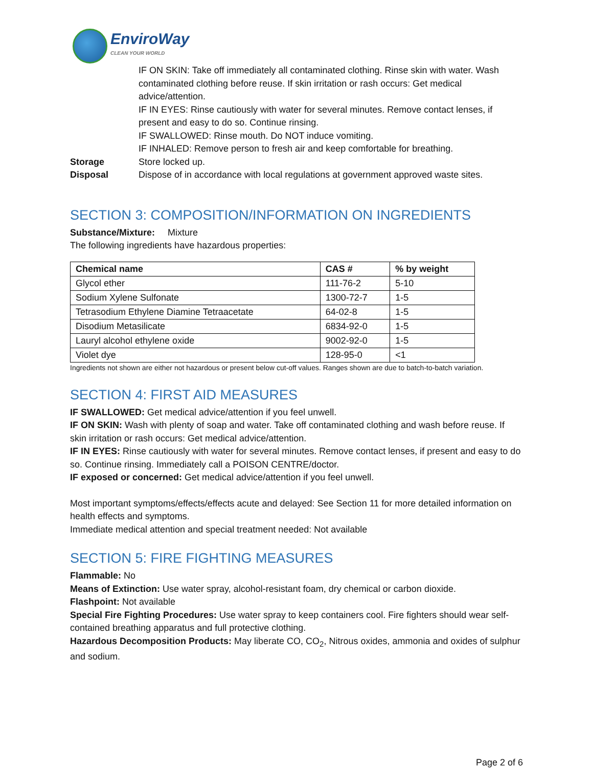EnviroWay
CLEAN YOUR WORLD
IF ON SKIN: Take off immediately all contaminated clothing. Rinse skin with water. Wash contaminated clothing before reuse. If skin irritation or rash occurs: Get medical advice/attention.
IF IN EYES: Rinse cautiously with water for several minutes. Remove contact lenses, if present and easy to do so. Continue rinsing.
IF SWALLOWED: Rinse mouth. Do NOT induce vomiting.
IF INHALED: Remove person to fresh air and keep comfortable for breathing.
Storage Store locked up.
Disposal Dispose of in accordance with local regulations at government approved waste sites.
SECTION 3: COMPOSITION/INFORMATION ON INGREDIENTS
Substance/Mixture: Mixture
The following ingredients have hazardous properties:
| Chemical name | CAS # | % by weight |
| --- | --- | --- |
| Glycol ether | 111-76-2 | 5-10 |
| Sodium Xylene Sulfonate | 1300-72-7 | 1-5 |
| Tetrasodium Ethylene Diamine Tetraacetate | 64-02-8 | 1-5 |
| Disodium Metasilicate | 6834-92-0 | 1-5 |
| Lauryl alcohol ethylene oxide | 9002-92-0 | 1-5 |
| Violet dye | 128-95-0 | <1 |
Ingredients not shown are either not hazardous or present below cut-off values. Ranges shown are due to batch-to-batch variation.
SECTION 4: FIRST AID MEASURES
IF SWALLOWED: Get medical advice/attention if you feel unwell.
IF ON SKIN: Wash with plenty of soap and water. Take off contaminated clothing and wash before reuse. If skin irritation or rash occurs: Get medical advice/attention.
IF IN EYES: Rinse cautiously with water for several minutes. Remove contact lenses, if present and easy to do so. Continue rinsing. Immediately call a POISON CENTRE/doctor.
IF exposed or concerned: Get medical advice/attention if you feel unwell.
Most important symptoms/effects/effects acute and delayed: See Section 11 for more detailed information on health effects and symptoms.
Immediate medical attention and special treatment needed: Not available
SECTION 5: FIRE FIGHTING MEASURES
Flammable: No
Means of Extinction: Use water spray, alcohol-resistant foam, dry chemical or carbon dioxide.
Flashpoint: Not available
Special Fire Fighting Procedures: Use water spray to keep containers cool. Fire fighters should wear self-contained breathing apparatus and full protective clothing.
Hazardous Decomposition Products: May liberate CO, CO<sub>2</sub>, Nitrous oxides, ammonia and oxides of sulphur and sodium.
Page 2 of 6